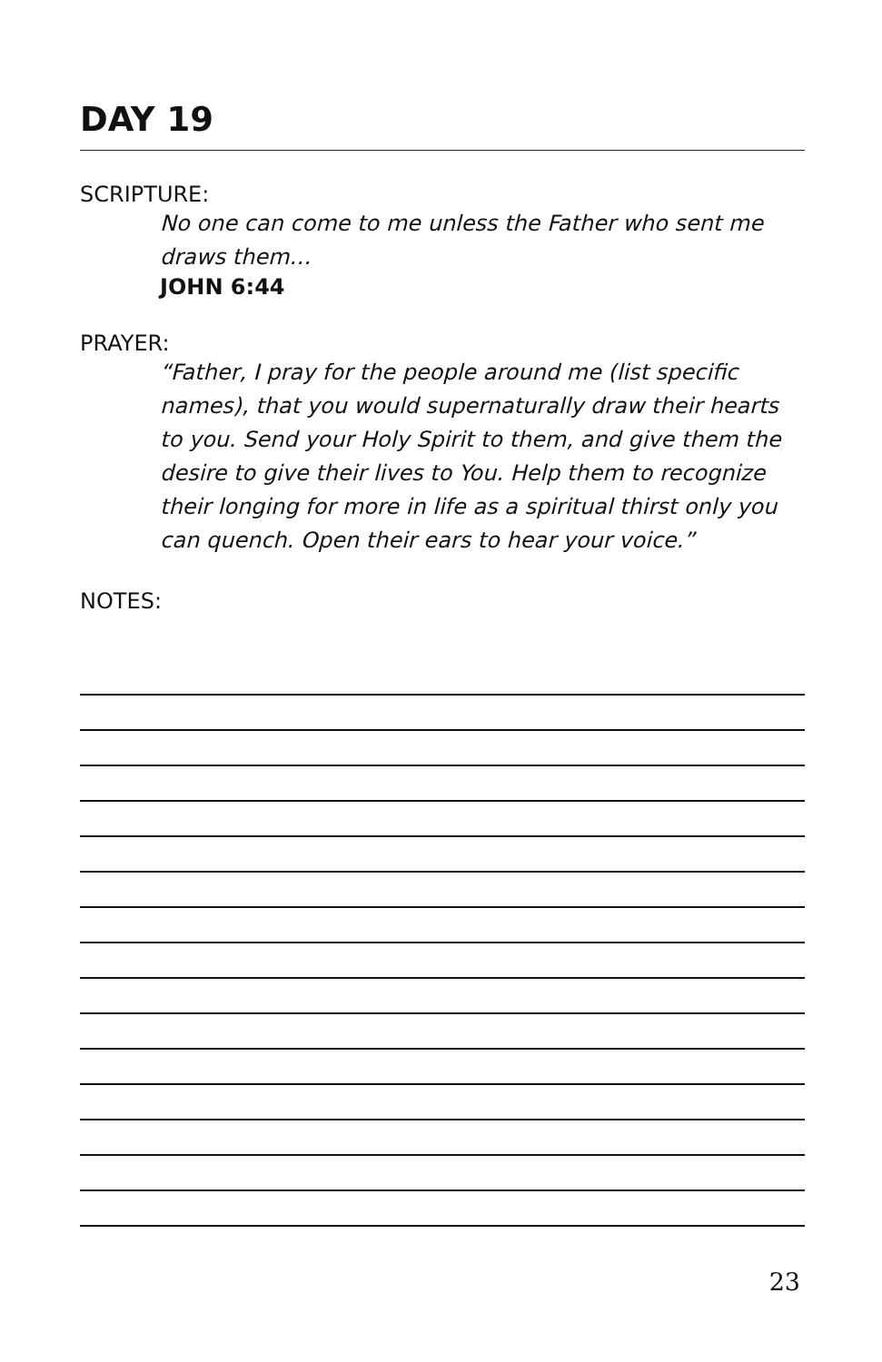DAY 19
SCRIPTURE:
No one can come to me unless the Father who sent me draws them…
JOHN 6:44
PRAYER:
“Father, I pray for the people around me (list specific names), that you would supernaturally draw their hearts to you. Send your Holy Spirit to them, and give them the desire to give their lives to You. Help them to recognize their longing for more in life as a spiritual thirst only you can quench. Open their ears to hear your voice.”
NOTES:
23